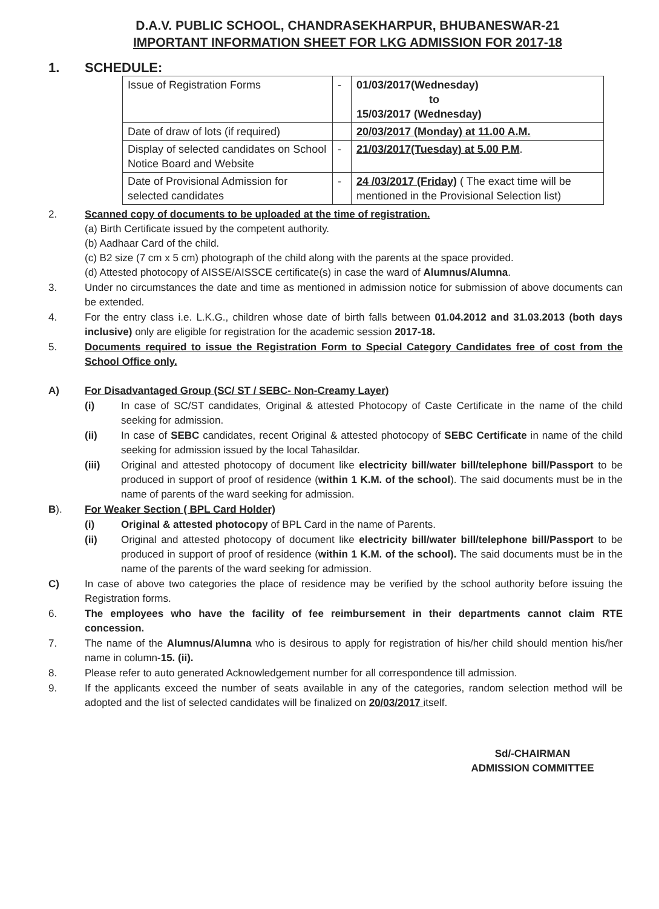D.A.V. PUBLIC SCHOOL, CHANDRASEKHARPUR, BHUBANESWAR-21
IMPORTANT INFORMATION SHEET FOR LKG ADMISSION FOR 2017-18
1. SCHEDULE:
| Issue of Registration Forms | - | 01/03/2017(Wednesday) to 15/03/2017 (Wednesday) |
| Date of draw of lots (if required) | | 20/03/2017 (Monday) at 11.00 A.M. |
| Display of selected candidates on School Notice Board and Website | - | 21/03/2017(Tuesday) at 5.00 P.M . |
| Date of Provisional Admission for selected candidates | - | 24 /03/2017 (Friday) ( The exact time will be mentioned in the Provisional Selection list) |
2. Scanned copy of documents to be uploaded at the time of registration.
(a) Birth Certificate issued by the competent authority.
(b) Aadhaar Card of the child.
(c) B2 size (7 cm x 5 cm) photograph of the child along with the parents at the space provided.
(d) Attested photocopy of AISSE/AISSCE certificate(s) in case the ward of Alumnus/Alumna.
3. Under no circumstances the date and time as mentioned in admission notice for submission of above documents can be extended.
4. For the entry class i.e. L.K.G., children whose date of birth falls between 01.04.2012 and 31.03.2013 (both days inclusive) only are eligible for registration for the academic session 2017-18.
5. Documents required to issue the Registration Form to Special Category Candidates free of cost from the School Office only.
A) For Disadvantaged Group (SC/ ST / SEBC- Non-Creamy Layer)
(i) In case of SC/ST candidates, Original & attested Photocopy of Caste Certificate in the name of the child seeking for admission.
(ii) In case of SEBC candidates, recent Original & attested photocopy of SEBC Certificate in name of the child seeking for admission issued by the local Tahasildar.
(iii) Original and attested photocopy of document like electricity bill/water bill/telephone bill/Passport to be produced in support of proof of residence (within 1 K.M. of the school). The said documents must be in the name of parents of the ward seeking for admission.
B). For Weaker Section ( BPL Card Holder)
(i) Original & attested photocopy of BPL Card in the name of Parents.
(ii) Original and attested photocopy of document like electricity bill/water bill/telephone bill/Passport to be produced in support of proof of residence (within 1 K.M. of the school). The said documents must be in the name of the parents of the ward seeking for admission.
C) In case of above two categories the place of residence may be verified by the school authority before issuing the Registration forms.
6. The employees who have the facility of fee reimbursement in their departments cannot claim RTE concession.
7. The name of the Alumnus/Alumna who is desirous to apply for registration of his/her child should mention his/her name in column-15. (ii).
8. Please refer to auto generated Acknowledgement number for all correspondence till admission.
9. If the applicants exceed the number of seats available in any of the categories, random selection method will be adopted and the list of selected candidates will be finalized on 20/03/2017 itself.
Sd/-CHAIRMAN
ADMISSION COMMITTEE